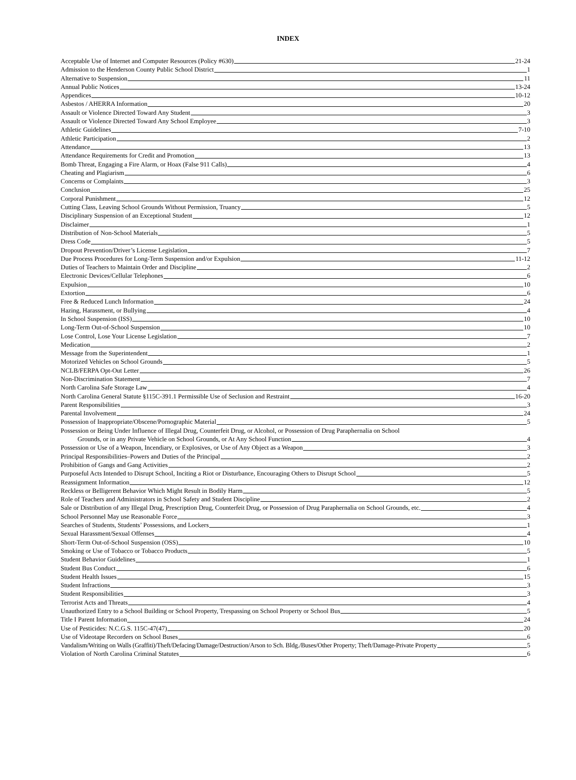INDEX
Acceptable Use of Internet and Computer Resources (Policy #630) 21-24
Admission to the Henderson County Public School District 1
Alternative to Suspension 11
Annual Public Notices 13-24
Appendices 10-12
Asbestos / AHERRA Information 20
Assault or Violence Directed Toward Any Student 3
Assault or Violence Directed Toward Any School Employee 3
Athletic Guidelines 7-10
Athletic Participation 2
Attendance 13
Attendance Requirements for Credit and Promotion 13
Bomb Threat, Engaging a Fire Alarm, or Hoax (False 911 Calls) 4
Cheating and Plagiarism 6
Concerns or Complaints 3
Conclusion 25
Corporal Punishment 12
Cutting Class, Leaving School Grounds Without Permission, Truancy 5
Disciplinary Suspension of an Exceptional Student 12
Disclaimer 1
Distribution of Non-School Materials 5
Dress Code 5
Dropout Prevention/Driver’s License Legislation 7
Due Process Procedures for Long-Term Suspension and/or Expulsion 11-12
Duties of Teachers to Maintain Order and Discipline 2
Electronic Devices/Cellular Telephones 6
Expulsion 10
Extortion 6
Free & Reduced Lunch Information 24
Hazing, Harassment, or Bullying 4
In School Suspension (ISS) 10
Long-Term Out-of-School Suspension 10
Lose Control, Lose Your License Legislation 7
Medication 2
Message from the Superintendent 1
Motorized Vehicles on School Grounds 5
NCLB/FERPA Opt-Out Letter 26
Non-Discrimination Statement 7
North Carolina Safe Storage Law 4
North Carolina General Statute §115C-391.1 Permissible Use of Seclusion and Restraint 16-20
Parent Responsibilities 3
Parental Involvement 24
Possession of Inappropriate/Obscene/Pornographic Material 5
Possession or Being Under Influence of Illegal Drug, Counterfeit Drug, or Alcohol, or Possession of Drug Paraphernalia on School
Grounds, or in any Private Vehicle on School Grounds, or At Any School Function 4
Possession or Use of a Weapon, Incendiary, or Explosives, or Use of Any Object as a Weapon 3
Principal Responsibilities–Powers and Duties of the Principal 2
Prohibition of Gangs and Gang Activities 2
Purposeful Acts Intended to Disrupt School, Inciting a Riot or Disturbance, Encouraging Others to Disrupt School 5
Reassignment Information 12
Reckless or Belligerent Behavior Which Might Result in Bodily Harm 5
Role of Teachers and Administrators in School Safety and Student Discipline 2
Sale or Distribution of any Illegal Drug, Prescription Drug, Counterfeit Drug, or Possession of Drug Paraphernalia on School Grounds, etc. 4
School Personnel May use Reasonable Force 3
Searches of Students, Students’ Possessions, and Lockers 1
Sexual Harassment/Sexual Offenses 4
Short-Term Out-of-School Suspension (OSS) 10
Smoking or Use of Tobacco or Tobacco Products 5
Student Behavior Guidelines 1
Student Bus Conduct 6
Student Health Issues 15
Student Infractions 3
Student Responsibilities 3
Terrorist Acts and Threats 4
Unauthorized Entry to a School Building or School Property, Trespassing on School Property or School Bus 5
Title I Parent Information 24
Use of Pesticides: N.C.G.S. 115C-47(47) 20
Use of Videotape Recorders on School Buses 6
Vandalism/Writing on Walls (Graffiti)/Theft/Defacing/Damage/Destruction/Arson to Sch. Bldg./Buses/Other Property; Theft/Damage-Private Property 5
Violation of North Carolina Criminal Statutes 6